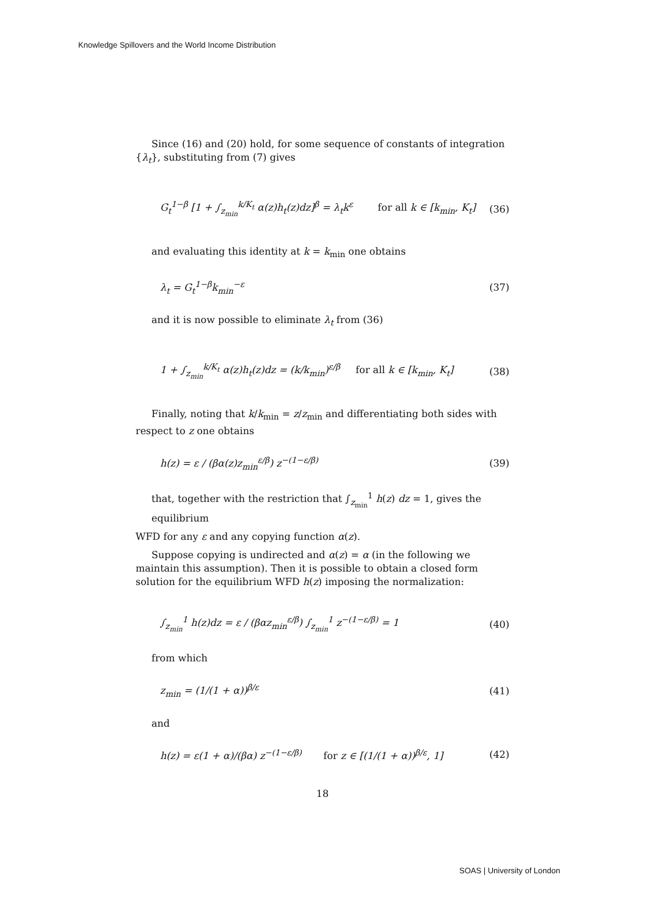Knowledge Spillovers and the World Income Distribution
Since (16) and (20) hold, for some sequence of constants of integration {λ<sub>t</sub>}, substituting from (7) gives
G<sub>t</sub><sup>1−β</sup> [1 + ∫<sub>z<sub>min</sub></sub><sup>k/K<sub>t</sub></sup> α(z)h<sub>t</sub>(z)dz]<sup>β</sup> = λ<sub>t</sub>k<sup>ε</sup> for all k ∈ [k<sub>min</sub>, K<sub>t</sub>] (36)
and evaluating this identity at k = k<sub>min</sub> one obtains
λ<sub>t</sub> = G<sub>t</sub><sup>1−β</sup>k<sub>min</sub><sup>−ε</sup> (37)
and it is now possible to eliminate λ<sub>t</sub> from (36)
1 + ∫<sub>z<sub>min</sub></sub><sup>k/K<sub>t</sub></sup> α(z)h<sub>t</sub>(z)dz = (k/k<sub>min</sub>)<sup>ε/β</sup> for all k ∈ [k<sub>min</sub>, K<sub>t</sub>] (38)
Finally, noting that k/k<sub>min</sub> = z/z<sub>min</sub> and differentiating both sides with respect to z one obtains
h(z) = ε / (βα(z)z<sub>min</sub><sup>ε/β</sup>) z<sup>−(1−ε/β)</sup> (39)
that, together with the restriction that ∫<sub>z<sub>min</sub></sub><sup>1</sup> h(z) dz = 1, gives the equilibrium
WFD for any ε and any copying function α(z).
Suppose copying is undirected and α(z) = α (in the following we maintain this assumption). Then it is possible to obtain a closed form solution for the equilibrium WFD h(z) imposing the normalization:
∫<sub>z<sub>min</sub></sub><sup>1</sup> h(z)dz = ε / (βαz<sub>min</sub><sup>ε/β</sup>) ∫<sub>z<sub>min</sub></sub><sup>1</sup> z<sup>−(1−ε/β)</sup> = 1 (40)
from which
z<sub>min</sub> = (1/(1 + α))<sup>β/ε</sup> (41)
and
h(z) = ε(1 + α)/(βα) z<sup>−(1−ε/β)</sup> for z ∈ [(1/(1 + α))<sup>β/ε</sup>, 1] (42)
18
SOAS | University of London